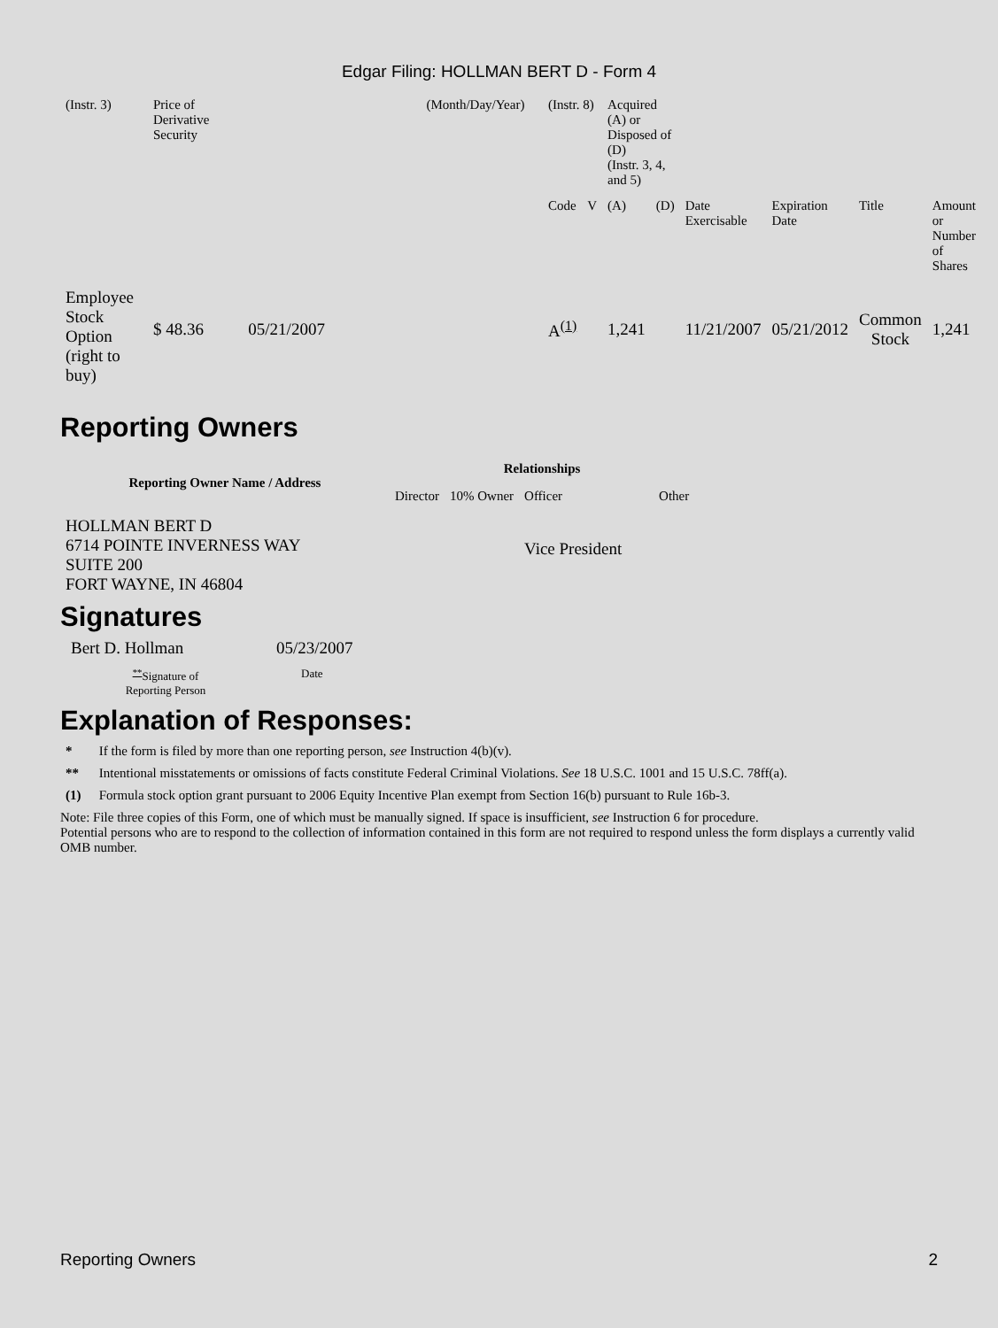Edgar Filing: HOLLMAN BERT D - Form 4
| (Instr. 3) | Price of Derivative Security | | (Month/Day/Year) | (Instr. 8) | | Acquired (A) or Disposed of (D) (Instr. 3, 4, and 5) | | | | | |
| | | | | Code | V | (A) | (D) | Date Exercisable | Expiration Date | Title | Amount or Number of Shares |
| Employee Stock Option (right to buy) | $ 48.36 | 05/21/2007 | | A<sup>(1)</sup> | | 1,241 | | 11/21/2007 | 05/21/2012 | Common Stock | 1,241 |
Reporting Owners
| Reporting Owner Name / Address | Relationships | | | |
| --- | --- | --- | --- | --- |
| | Director | 10% Owner | Officer | Other |
| HOLLMAN BERT D 6714 POINTE INVERNESS WAY SUITE 200 FORT WAYNE, IN 46804 | | | Vice President | |
Signatures
| Bert D. Hollman | 05/23/2007 |
| <sup>**</sup> Signature of Reporting Person | Date |
Explanation of Responses:
* If the form is filed by more than one reporting person, see Instruction 4(b)(v).
** Intentional misstatements or omissions of facts constitute Federal Criminal Violations. See 18 U.S.C. 1001 and 15 U.S.C. 78ff(a).
(1) Formula stock option grant pursuant to 2006 Equity Incentive Plan exempt from Section 16(b) pursuant to Rule 16b-3.
Note: File three copies of this Form, one of which must be manually signed. If space is insufficient, see Instruction 6 for procedure.
Potential persons who are to respond to the collection of information contained in this form are not required to respond unless the form displays a currently valid OMB number.
Reporting Owners 2